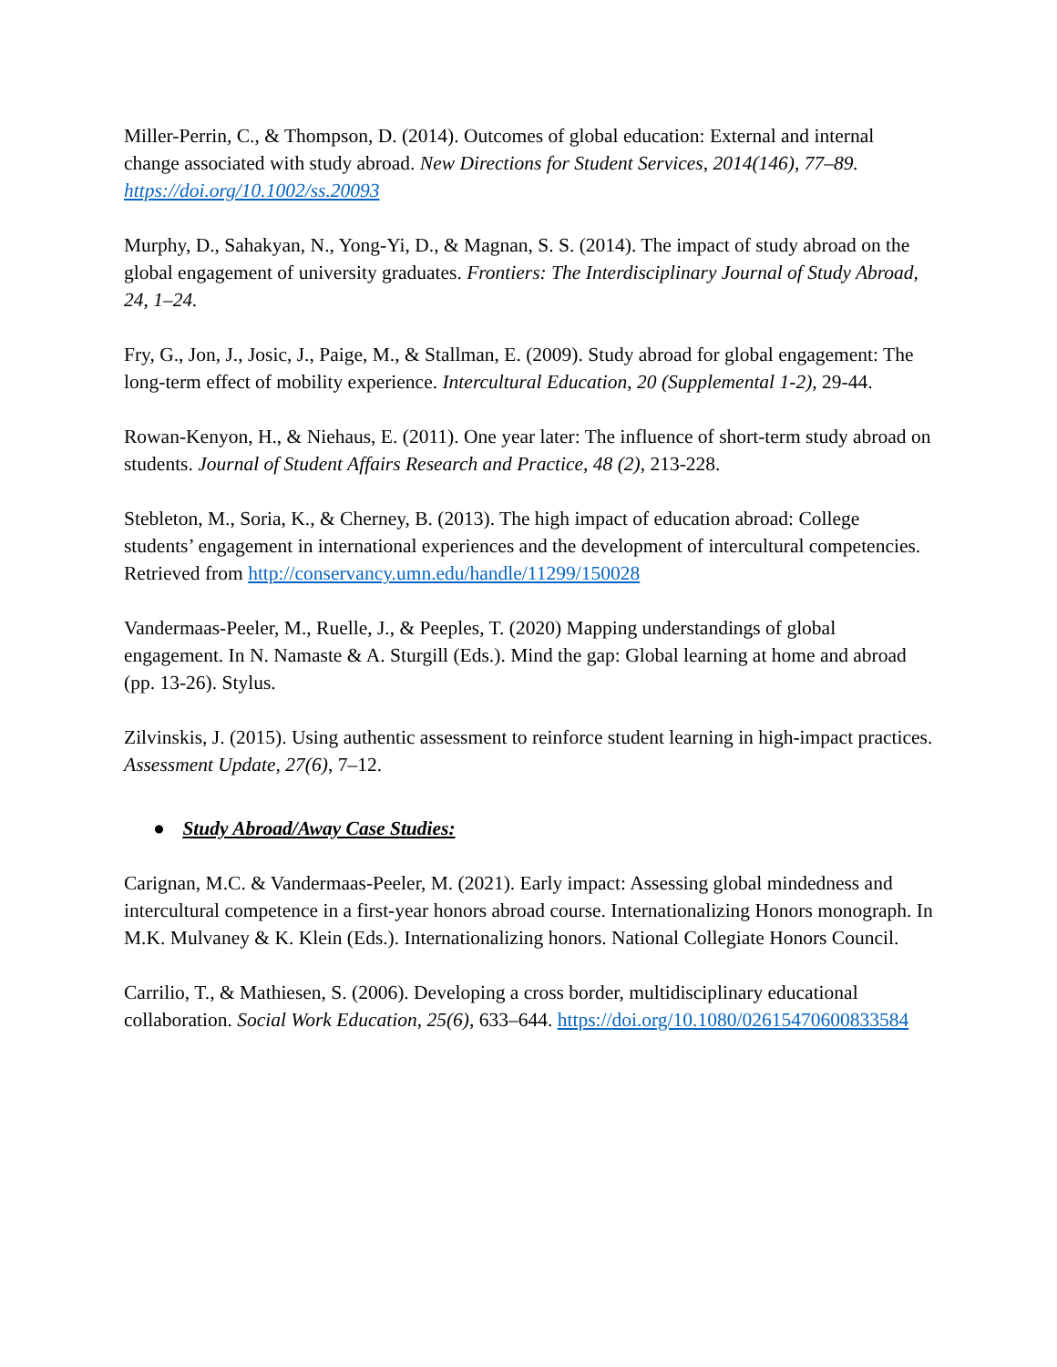Miller-Perrin, C., & Thompson, D. (2014). Outcomes of global education: External and internal change associated with study abroad. New Directions for Student Services, 2014(146), 77–89. https://doi.org/10.1002/ss.20093
Murphy, D., Sahakyan, N., Yong-Yi, D., & Magnan, S. S. (2014). The impact of study abroad on the global engagement of university graduates. Frontiers: The Interdisciplinary Journal of Study Abroad, 24, 1–24.
Fry, G., Jon, J., Josic, J., Paige, M., & Stallman, E. (2009). Study abroad for global engagement: The long-term effect of mobility experience. Intercultural Education, 20 (Supplemental 1-2), 29-44.
Rowan-Kenyon, H., & Niehaus, E. (2011). One year later: The influence of short-term study abroad on students. Journal of Student Affairs Research and Practice, 48 (2), 213-228.
Stebleton, M., Soria, K., & Cherney, B. (2013). The high impact of education abroad: College students’ engagement in international experiences and the development of intercultural competencies. Retrieved from http://conservancy.umn.edu/handle/11299/150028
Vandermaas-Peeler, M., Ruelle, J., & Peeples, T. (2020) Mapping understandings of global engagement. In N. Namaste & A. Sturgill (Eds.). Mind the gap: Global learning at home and abroad (pp. 13-26). Stylus.
Zilvinskis, J. (2015). Using authentic assessment to reinforce student learning in high-impact practices. Assessment Update, 27(6), 7–12.
● Study Abroad/Away Case Studies:
Carignan, M.C. & Vandermaas-Peeler, M. (2021). Early impact: Assessing global mindedness and intercultural competence in a first-year honors abroad course. Internationalizing Honors monograph. In M.K. Mulvaney & K. Klein (Eds.). Internationalizing honors. National Collegiate Honors Council.
Carrilio, T., & Mathiesen, S. (2006). Developing a cross border, multidisciplinary educational collaboration. Social Work Education, 25(6), 633–644. https://doi.org/10.1080/02615470600833584